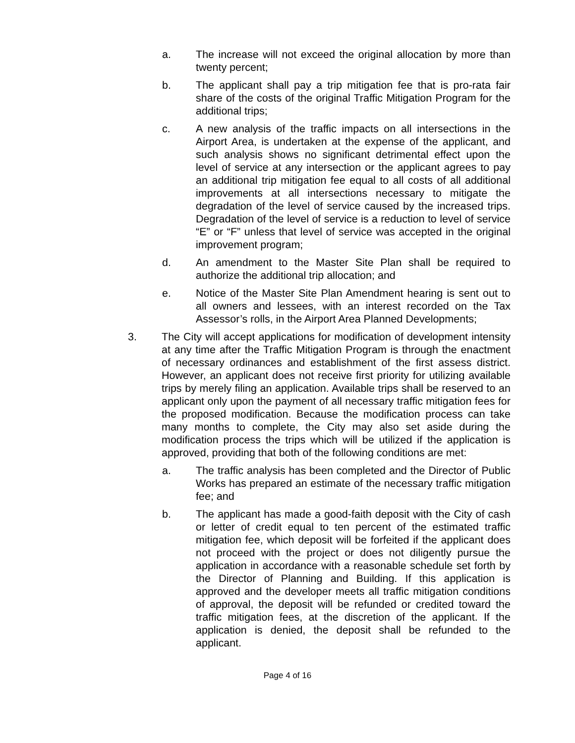a. The increase will not exceed the original allocation by more than twenty percent;
b. The applicant shall pay a trip mitigation fee that is pro-rata fair share of the costs of the original Traffic Mitigation Program for the additional trips;
c. A new analysis of the traffic impacts on all intersections in the Airport Area, is undertaken at the expense of the applicant, and such analysis shows no significant detrimental effect upon the level of service at any intersection or the applicant agrees to pay an additional trip mitigation fee equal to all costs of all additional improvements at all intersections necessary to mitigate the degradation of the level of service caused by the increased trips. Degradation of the level of service is a reduction to level of service “E” or “F” unless that level of service was accepted in the original improvement program;
d. An amendment to the Master Site Plan shall be required to authorize the additional trip allocation; and
e. Notice of the Master Site Plan Amendment hearing is sent out to all owners and lessees, with an interest recorded on the Tax Assessor’s rolls, in the Airport Area Planned Developments;
3. The City will accept applications for modification of development intensity at any time after the Traffic Mitigation Program is through the enactment of necessary ordinances and establishment of the first assess district. However, an applicant does not receive first priority for utilizing available trips by merely filing an application. Available trips shall be reserved to an applicant only upon the payment of all necessary traffic mitigation fees for the proposed modification. Because the modification process can take many months to complete, the City may also set aside during the modification process the trips which will be utilized if the application is approved, providing that both of the following conditions are met:
a. The traffic analysis has been completed and the Director of Public Works has prepared an estimate of the necessary traffic mitigation fee; and
b. The applicant has made a good-faith deposit with the City of cash or letter of credit equal to ten percent of the estimated traffic mitigation fee, which deposit will be forfeited if the applicant does not proceed with the project or does not diligently pursue the application in accordance with a reasonable schedule set forth by the Director of Planning and Building. If this application is approved and the developer meets all traffic mitigation conditions of approval, the deposit will be refunded or credited toward the traffic mitigation fees, at the discretion of the applicant. If the application is denied, the deposit shall be refunded to the applicant.
Page 4 of 16